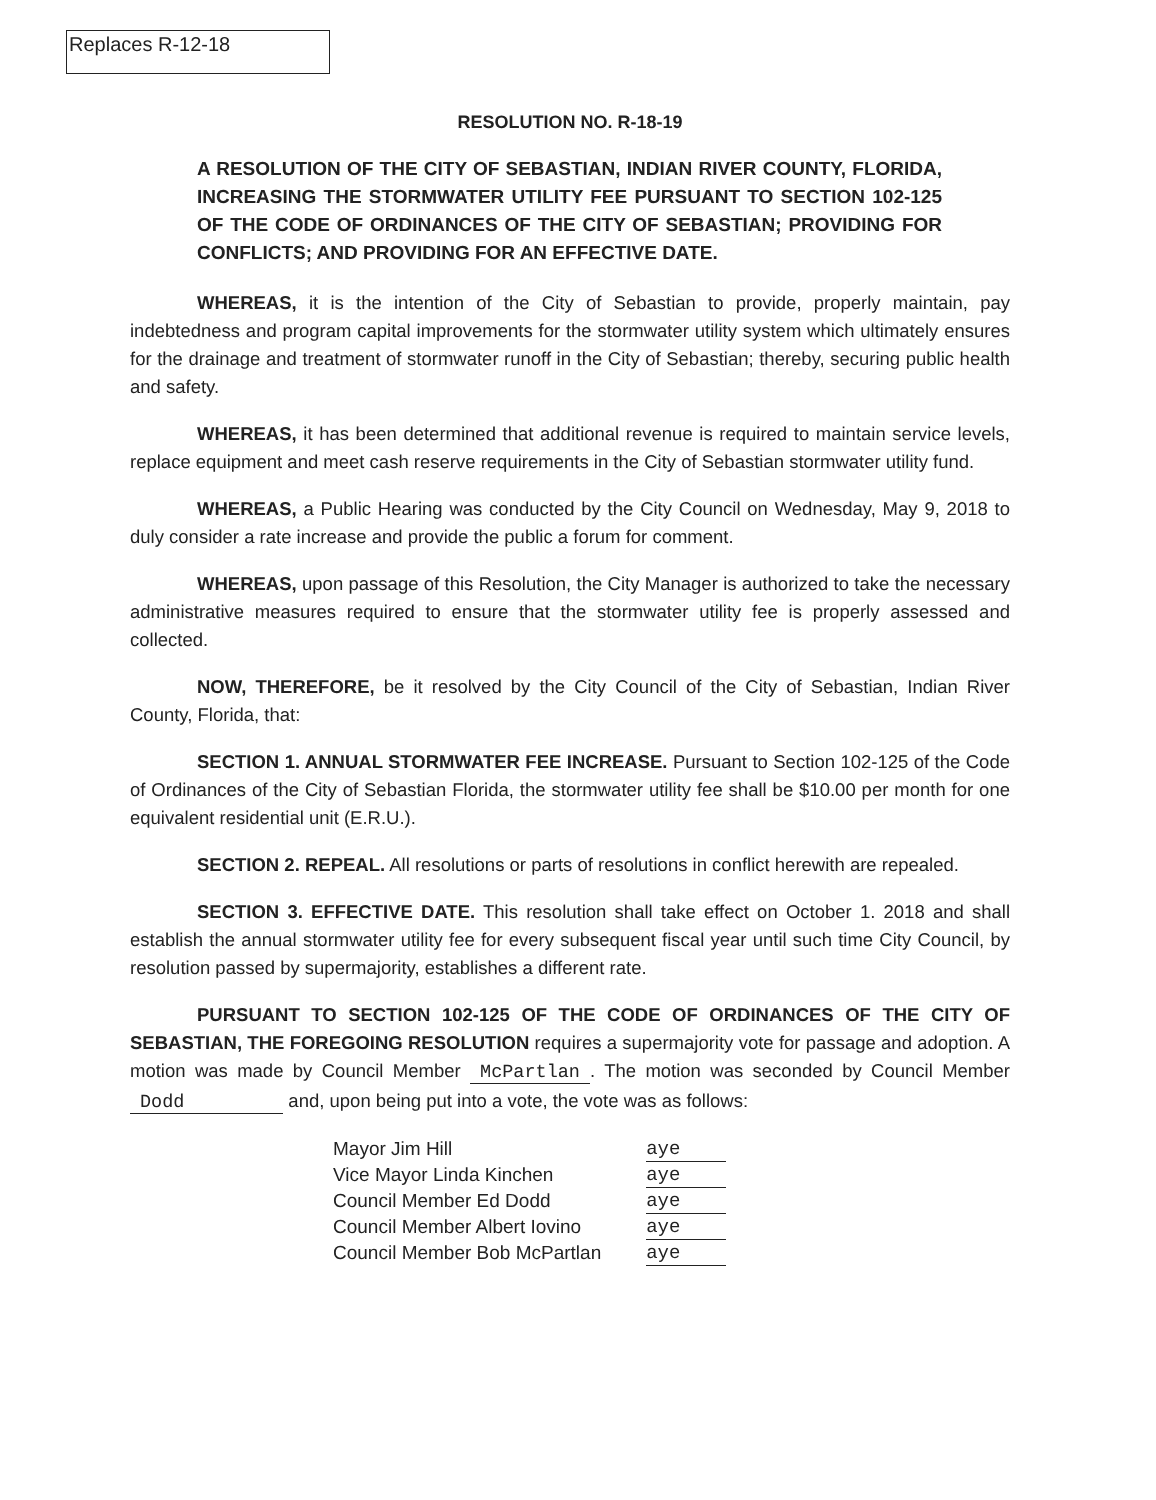Replaces R-12-18
RESOLUTION NO. R-18-19
A RESOLUTION OF THE CITY OF SEBASTIAN, INDIAN RIVER COUNTY, FLORIDA, INCREASING THE STORMWATER UTILITY FEE PURSUANT TO SECTION 102-125 OF THE CODE OF ORDINANCES OF THE CITY OF SEBASTIAN; PROVIDING FOR CONFLICTS; AND PROVIDING FOR AN EFFECTIVE DATE.
WHEREAS, it is the intention of the City of Sebastian to provide, properly maintain, pay indebtedness and program capital improvements for the stormwater utility system which ultimately ensures for the drainage and treatment of stormwater runoff in the City of Sebastian; thereby, securing public health and safety.
WHEREAS, it has been determined that additional revenue is required to maintain service levels, replace equipment and meet cash reserve requirements in the City of Sebastian stormwater utility fund.
WHEREAS, a Public Hearing was conducted by the City Council on Wednesday, May 9, 2018 to duly consider a rate increase and provide the public a forum for comment.
WHEREAS, upon passage of this Resolution, the City Manager is authorized to take the necessary administrative measures required to ensure that the stormwater utility fee is properly assessed and collected.
NOW, THEREFORE, be it resolved by the City Council of the City of Sebastian, Indian River County, Florida, that:
SECTION 1. ANNUAL STORMWATER FEE INCREASE. Pursuant to Section 102-125 of the Code of Ordinances of the City of Sebastian Florida, the stormwater utility fee shall be $10.00 per month for one equivalent residential unit (E.R.U.).
SECTION 2. REPEAL. All resolutions or parts of resolutions in conflict herewith are repealed.
SECTION 3. EFFECTIVE DATE. This resolution shall take effect on October 1. 2018 and shall establish the annual stormwater utility fee for every subsequent fiscal year until such time City Council, by resolution passed by supermajority, establishes a different rate.
PURSUANT TO SECTION 102-125 OF THE CODE OF ORDINANCES OF THE CITY OF SEBASTIAN, THE FOREGOING RESOLUTION requires a supermajority vote for passage and adoption. A motion was made by Council Member McPartlan. The motion was seconded by Council Member Dodd and, upon being put into a vote, the vote was as follows:
| Mayor Jim Hill | aye |
| Vice Mayor Linda Kinchen | aye |
| Council Member Ed Dodd | aye |
| Council Member Albert Iovino | aye |
| Council Member Bob McPartlan | aye |